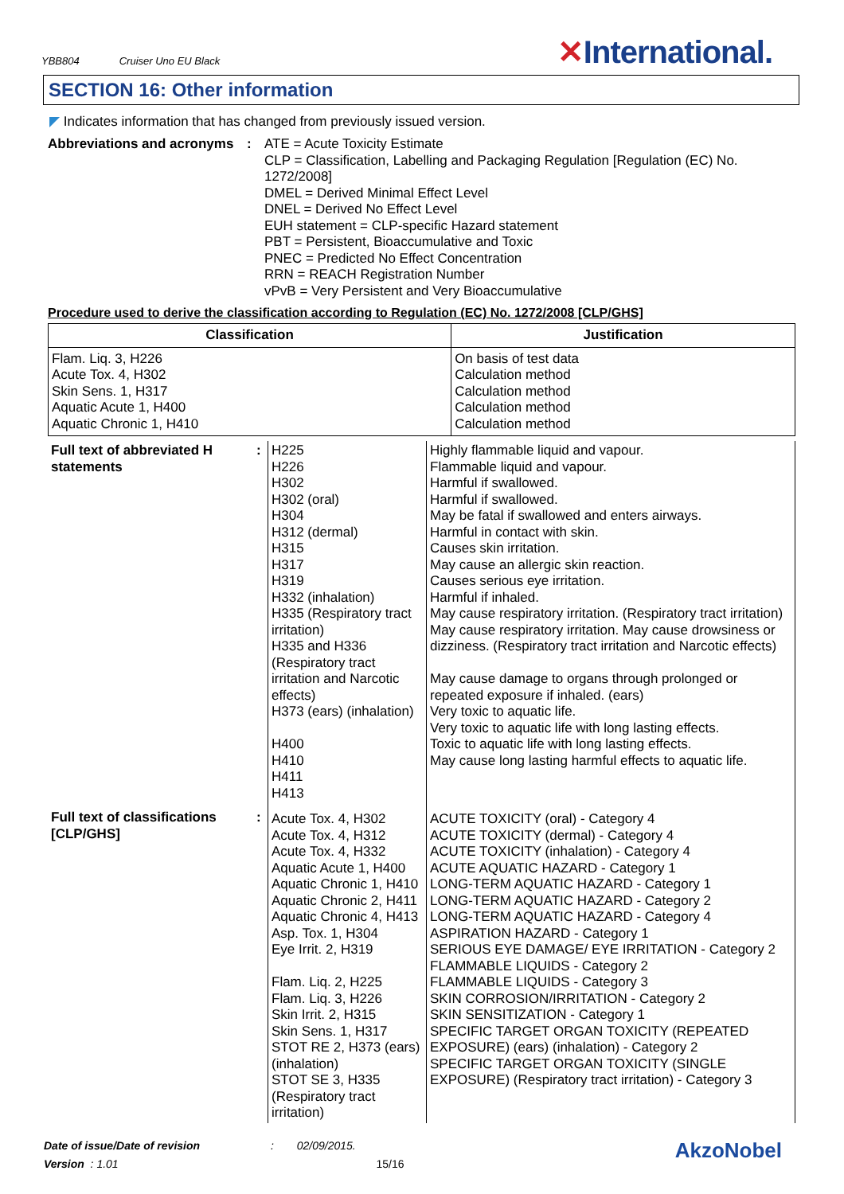YBB804 Cruiser Uno EU Black
✕International.
SECTION 16: Other information
◤ Indicates information that has changed from previously issued version.
Abbreviations and acronyms
: ATE = Acute Toxicity Estimate
CLP = Classification, Labelling and Packaging Regulation [Regulation (EC) No. 1272/2008]
DMEL = Derived Minimal Effect Level
DNEL = Derived No Effect Level
EUH statement = CLP-specific Hazard statement
PBT = Persistent, Bioaccumulative and Toxic
PNEC = Predicted No Effect Concentration
RRN = REACH Registration Number
vPvB = Very Persistent and Very Bioaccumulative
Procedure used to derive the classification according to Regulation (EC) No. 1272/2008 [CLP/GHS]
| Classification | Justification |
| --- | --- |
| Flam. Liq. 3, H226 Acute Tox. 4, H302 Skin Sens. 1, H317 Aquatic Acute 1, H400 Aquatic Chronic 1, H410 | On basis of test data Calculation method Calculation method Calculation method Calculation method |
| Full text of abbreviated H statements | : | H225 H226 H302 H302 (oral) H304 H312 (dermal) H315 H317 H319 H332 (inhalation) H335 (Respiratory tract irritation) H335 and H336 (Respiratory tract irritation and Narcotic effects) H373 (ears) (inhalation) H400 H410 H411 H413 | Highly flammable liquid and vapour. Flammable liquid and vapour. Harmful if swallowed. Harmful if swallowed. May be fatal if swallowed and enters airways. Harmful in contact with skin. Causes skin irritation. May cause an allergic skin reaction. Causes serious eye irritation. Harmful if inhaled. May cause respiratory irritation. (Respiratory tract irritation) May cause respiratory irritation. May cause drowsiness or dizziness. (Respiratory tract irritation and Narcotic effects) May cause damage to organs through prolonged or repeated exposure if inhaled. (ears) Very toxic to aquatic life. Very toxic to aquatic life with long lasting effects. Toxic to aquatic life with long lasting effects. May cause long lasting harmful effects to aquatic life. |
| Full text of classifications [CLP/GHS] | : | Acute Tox. 4, H302 Acute Tox. 4, H312 Acute Tox. 4, H332 Aquatic Acute 1, H400 Aquatic Chronic 1, H410 Aquatic Chronic 2, H411 Aquatic Chronic 4, H413 Asp. Tox. 1, H304 Eye Irrit. 2, H319 Flam. Liq. 2, H225 Flam. Liq. 3, H226 Skin Irrit. 2, H315 Skin Sens. 1, H317 STOT RE 2, H373 (ears) (inhalation) STOT SE 3, H335 (Respiratory tract irritation) | ACUTE TOXICITY (oral) - Category 4 ACUTE TOXICITY (dermal) - Category 4 ACUTE TOXICITY (inhalation) - Category 4 ACUTE AQUATIC HAZARD - Category 1 LONG-TERM AQUATIC HAZARD - Category 1 LONG-TERM AQUATIC HAZARD - Category 2 LONG-TERM AQUATIC HAZARD - Category 4 ASPIRATION HAZARD - Category 1 SERIOUS EYE DAMAGE/ EYE IRRITATION - Category 2 FLAMMABLE LIQUIDS - Category 2 FLAMMABLE LIQUIDS - Category 3 SKIN CORROSION/IRRITATION - Category 2 SKIN SENSITIZATION - Category 1 SPECIFIC TARGET ORGAN TOXICITY (REPEATED EXPOSURE) (ears) (inhalation) - Category 2 SPECIFIC TARGET ORGAN TOXICITY (SINGLE EXPOSURE) (Respiratory tract irritation) - Category 3 |
Date of issue/Date of revision : 02/09/2015.
Version : 1.01 15/16
AkzoNobel